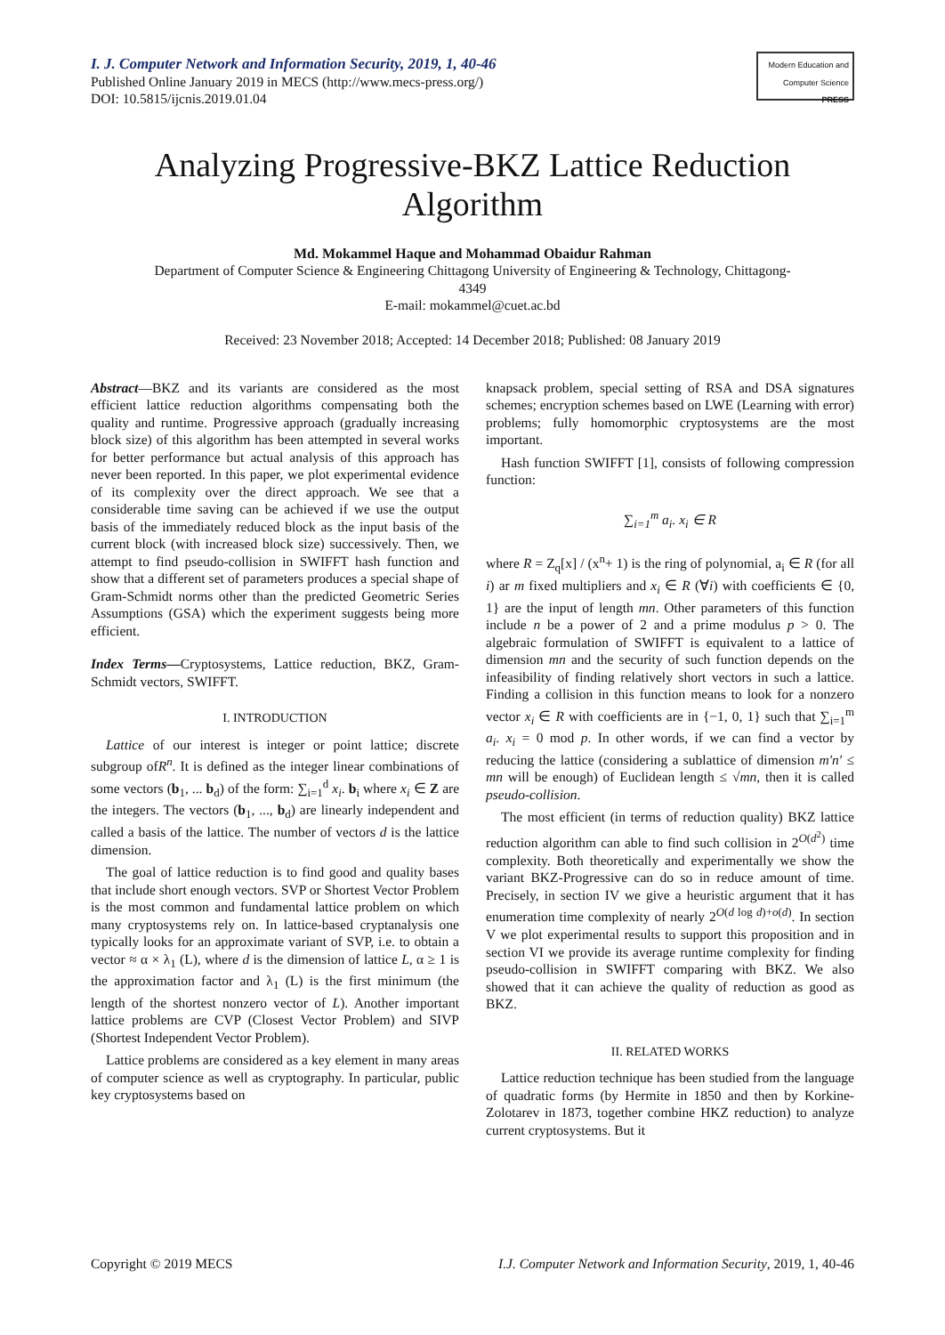I. J. Computer Network and Information Security, 2019, 1, 40-46
Published Online January 2019 in MECS (http://www.mecs-press.org/)
DOI: 10.5815/ijcnis.2019.01.04
Modern Education and Computer Science
PRESS
Analyzing Progressive-BKZ Lattice Reduction Algorithm
Md. Mokammel Haque and Mohammad Obaidur Rahman
Department of Computer Science & Engineering Chittagong University of Engineering & Technology, Chittagong-
4349
E-mail: mokammel@cuet.ac.bd
Received: 23 November 2018; Accepted: 14 December 2018; Published: 08 January 2019
Abstract—BKZ and its variants are considered as the most efficient lattice reduction algorithms compensating both the quality and runtime. Progressive approach (gradually increasing block size) of this algorithm has been attempted in several works for better performance but actual analysis of this approach has never been reported. In this paper, we plot experimental evidence of its complexity over the direct approach. We see that a considerable time saving can be achieved if we use the output basis of the immediately reduced block as the input basis of the current block (with increased block size) successively. Then, we attempt to find pseudo-collision in SWIFFT hash function and show that a different set of parameters produces a special shape of Gram-Schmidt norms other than the predicted Geometric Series Assumptions (GSA) which the experiment suggests being more efficient.
Index Terms—Cryptosystems, Lattice reduction, BKZ, Gram-Schmidt vectors, SWIFFT.
I. INTRODUCTION
Lattice of our interest is integer or point lattice; discrete subgroup ofR<sup>n</sup>. It is defined as the integer linear combinations of some vectors (b<sub>1</sub>, ... b<sub>d</sub>) of the form: ∑<sub>i=1</sub><sup>d</sup> x<sub>i</sub>. b<sub>i</sub> where x<sub>i</sub> ∈ Z are the integers. The vectors (b<sub>1</sub>, ..., b<sub>d</sub>) are linearly independent and called a basis of the lattice. The number of vectors d is the lattice dimension.
The goal of lattice reduction is to find good and quality bases that include short enough vectors. SVP or Shortest Vector Problem is the most common and fundamental lattice problem on which many cryptosystems rely on. In lattice-based cryptanalysis one typically looks for an approximate variant of SVP, i.e. to obtain a vector ≈ α × λ<sub>1</sub> (L), where d is the dimension of lattice L, α ≥ 1 is the approximation factor and λ<sub>1</sub> (L) is the first minimum (the length of the shortest nonzero vector of L). Another important lattice problems are CVP (Closest Vector Problem) and SIVP (Shortest Independent Vector Problem).
Lattice problems are considered as a key element in many areas of computer science as well as cryptography. In particular, public key cryptosystems based on
knapsack problem, special setting of RSA and DSA signatures schemes; encryption schemes based on LWE (Learning with error) problems; fully homomorphic cryptosystems are the most important.
Hash function SWIFFT [1], consists of following compression function:
∑<sub>i=1</sub><sup>m</sup> a<sub>i</sub>. x<sub>i</sub> ∈ R
where R = Z<sub>q</sub>[x] / (x<sup>n</sup>+ 1) is the ring of polynomial, a<sub>i</sub> ∈ R (for all i) ar m fixed multipliers and x<sub>i</sub> ∈ R (∀i) with coefficients ∈ {0, 1} are the input of length mn. Other parameters of this function include n be a power of 2 and a prime modulus p > 0. The algebraic formulation of SWIFFT is equivalent to a lattice of dimension mn and the security of such function depends on the infeasibility of finding relatively short vectors in such a lattice. Finding a collision in this function means to look for a nonzero vector x<sub>i</sub> ∈ R with coefficients are in {−1, 0, 1} such that ∑<sub>i=1</sub><sup>m</sup> a<sub>i</sub>. x<sub>i</sub> = 0 mod p. In other words, if we can find a vector by reducing the lattice (considering a sublattice of dimension m′n′ ≤ mn will be enough) of Euclidean length ≤ √mn, then it is called pseudo-collision.
The most efficient (in terms of reduction quality) BKZ lattice reduction algorithm can able to find such collision in 2<sup>O(d<sup>2</sup>)</sup> time complexity. Both theoretically and experimentally we show the variant BKZ-Progressive can do so in reduce amount of time. Precisely, in section IV we give a heuristic argument that it has enumeration time complexity of nearly 2<sup>O(d log d)+o(d)</sup>. In section V we plot experimental results to support this proposition and in section VI we provide its average runtime complexity for finding pseudo-collision in SWIFFT comparing with BKZ. We also showed that it can achieve the quality of reduction as good as BKZ.
II. RELATED WORKS
Lattice reduction technique has been studied from the language of quadratic forms (by Hermite in 1850 and then by Korkine-Zolotarev in 1873, together combine HKZ reduction) to analyze current cryptosystems. But it
Copyright © 2019 MECS I.J. Computer Network and Information Security, 2019, 1, 40-46